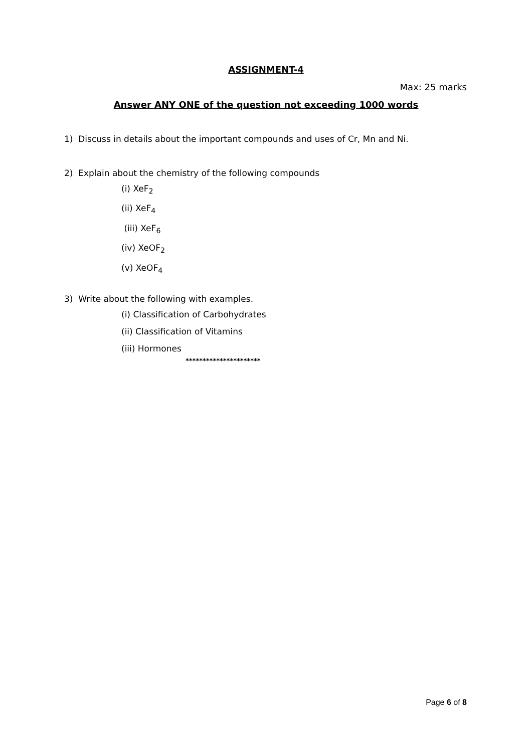ASSIGNMENT-4
Max: 25 marks
Answer ANY ONE of the question not exceeding 1000 words
1) Discuss in details about the important compounds and uses of Cr, Mn and Ni.
2) Explain about the chemistry of the following compounds
(i) XeF<sub>2</sub>
(ii) XeF<sub>4</sub>
(iii) XeF<sub>6</sub>
(iv) XeOF<sub>2</sub>
(v) XeOF<sub>4</sub>
3) Write about the following with examples.
(i) Classification of Carbohydrates
(ii) Classification of Vitamins
(iii) Hormones
**********************
Page 6 of 8